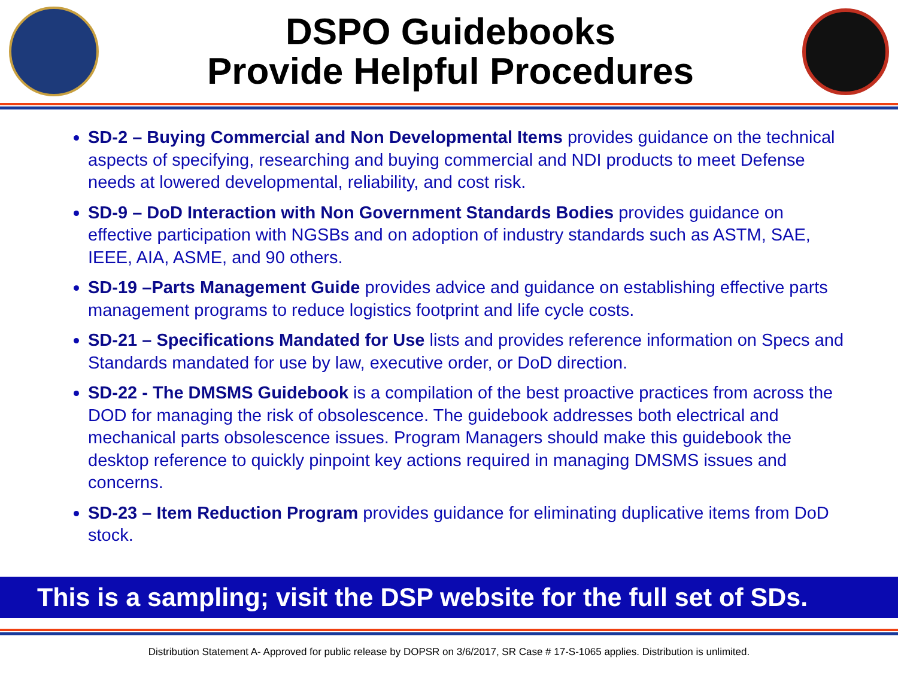DSPO Guidebooks
Provide Helpful Procedures
SD-2 – Buying Commercial and Non Developmental Items provides guidance on the technical aspects of specifying, researching and buying commercial and NDI products to meet Defense needs at lowered developmental, reliability, and cost risk.
SD-9 – DoD Interaction with Non Government Standards Bodies provides guidance on effective participation with NGSBs and on adoption of industry standards such as ASTM, SAE, IEEE, AIA, ASME, and 90 others.
SD-19 –Parts Management Guide provides advice and guidance on establishing effective parts management programs to reduce logistics footprint and life cycle costs.
SD-21 – Specifications Mandated for Use lists and provides reference information on Specs and Standards mandated for use by law, executive order, or DoD direction.
SD-22 - The DMSMS Guidebook is a compilation of the best proactive practices from across the DOD for managing the risk of obsolescence. The guidebook addresses both electrical and mechanical parts obsolescence issues. Program Managers should make this guidebook the desktop reference to quickly pinpoint key actions required in managing DMSMS issues and concerns.
SD-23 – Item Reduction Program provides guidance for eliminating duplicative items from DoD stock.
This is a sampling; visit the DSP website for the full set of SDs.
Distribution Statement A- Approved for public release by DOPSR on 3/6/2017, SR Case # 17-S-1065 applies. Distribution is unlimited.